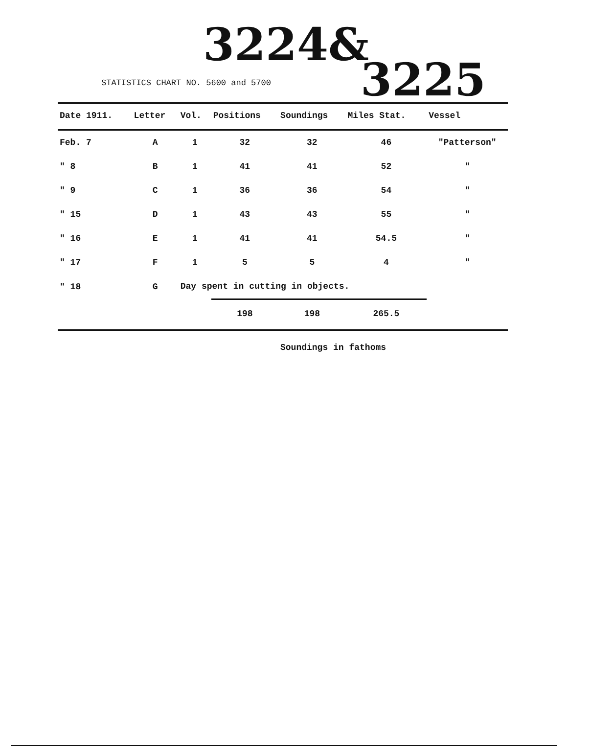3224&
STATISTICS CHART NO. 5600 and 5700
3225
| Date 1911. | Letter | Vol. | Positions | Soundings | Miles Stat. | Vessel |
| --- | --- | --- | --- | --- | --- | --- |
| Feb. 7 | A | 1 | 32 | 32 | 46 | "Patterson" |
| " 8 | B | 1 | 41 | 41 | 52 | " |
| " 9 | C | 1 | 36 | 36 | 54 | " |
| " 15 | D | 1 | 43 | 43 | 55 | " |
| " 16 | E | 1 | 41 | 41 | 54.5 | " |
| " 17 | F | 1 | 5 | 5 | 4 | " |
| " 18 | G | Day spent in cutting in objects. | | | | |
| | | | 198 | 198 | 265.5 | |
Soundings in fathoms